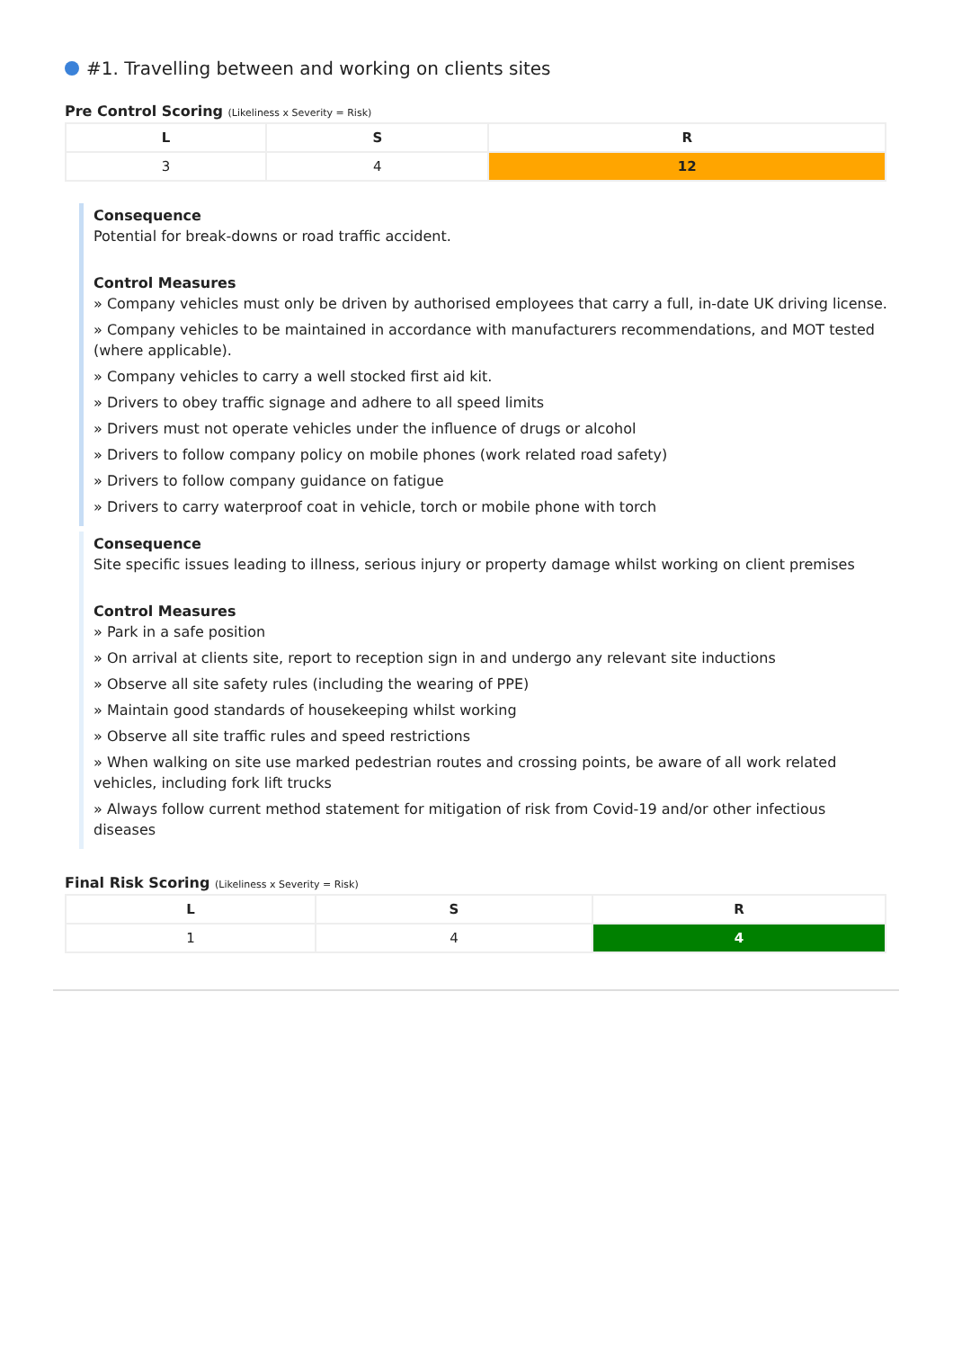#1. Travelling between and working on clients sites
Pre Control Scoring (Likeliness x Severity = Risk)
| L | S | R |
| --- | --- | --- |
| 3 | 4 | 12 |
Consequence
Potential for break-downs or road traffic accident.
Control Measures
» Company vehicles must only be driven by authorised employees that carry a full, in-date UK driving license.
» Company vehicles to be maintained in accordance with manufacturers recommendations, and MOT tested (where applicable).
» Company vehicles to carry a well stocked first aid kit.
» Drivers to obey traffic signage and adhere to all speed limits
» Drivers must not operate vehicles under the influence of drugs or alcohol
» Drivers to follow company policy on mobile phones (work related road safety)
» Drivers to follow company guidance on fatigue
» Drivers to carry waterproof coat in vehicle, torch or mobile phone with torch
Consequence
Site specific issues leading to illness, serious injury or property damage whilst working on client premises
Control Measures
» Park in a safe position
» On arrival at clients site, report to reception sign in and undergo any relevant site inductions
» Observe all site safety rules (including the wearing of PPE)
» Maintain good standards of housekeeping whilst working
» Observe all site traffic rules and speed restrictions
» When walking on site use marked pedestrian routes and crossing points, be aware of all work related vehicles, including fork lift trucks
» Always follow current method statement for mitigation of risk from Covid-19 and/or other infectious diseases
Final Risk Scoring (Likeliness x Severity = Risk)
| L | S | R |
| --- | --- | --- |
| 1 | 4 | 4 |